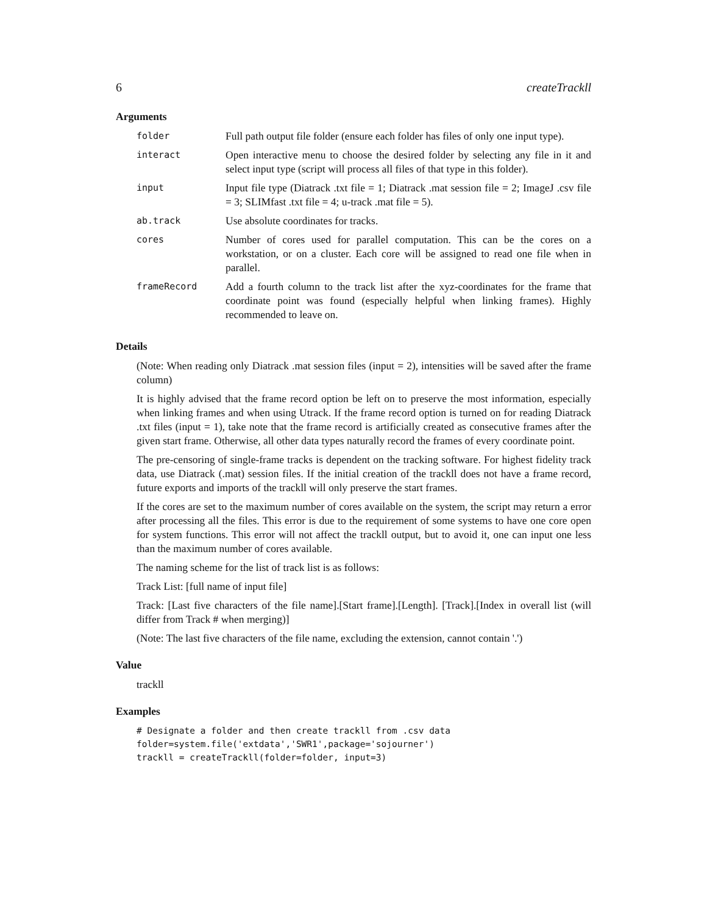6 createTrackll
Arguments
| folder | Full path output file folder (ensure each folder has files of only one input type). |
| interact | Open interactive menu to choose the desired folder by selecting any file in it and select input type (script will process all files of that type in this folder). |
| input | Input file type (Diatrack .txt file = 1; Diatrack .mat session file = 2; ImageJ .csv file = 3; SLIMfast .txt file = 4; u-track .mat file = 5). |
| ab.track | Use absolute coordinates for tracks. |
| cores | Number of cores used for parallel computation. This can be the cores on a workstation, or on a cluster. Each core will be assigned to read one file when in parallel. |
| frameRecord | Add a fourth column to the track list after the xyz-coordinates for the frame that coordinate point was found (especially helpful when linking frames). Highly recommended to leave on. |
Details
(Note: When reading only Diatrack .mat session files (input = 2), intensities will be saved after the frame column)
It is highly advised that the frame record option be left on to preserve the most information, especially when linking frames and when using Utrack. If the frame record option is turned on for reading Diatrack .txt files (input = 1), take note that the frame record is artificially created as consecutive frames after the given start frame. Otherwise, all other data types naturally record the frames of every coordinate point.
The pre-censoring of single-frame tracks is dependent on the tracking software. For highest fidelity track data, use Diatrack (.mat) session files. If the initial creation of the trackll does not have a frame record, future exports and imports of the trackll will only preserve the start frames.
If the cores are set to the maximum number of cores available on the system, the script may return a error after processing all the files. This error is due to the requirement of some systems to have one core open for system functions. This error will not affect the trackll output, but to avoid it, one can input one less than the maximum number of cores available.
The naming scheme for the list of track list is as follows:
Track List: [full name of input file]
Track: [Last five characters of the file name].[Start frame].[Length]. [Track].[Index in overall list (will differ from Track # when merging)]
(Note: The last five characters of the file name, excluding the extension, cannot contain '.')
Value
trackll
Examples
# Designate a folder and then create trackll from .csv data
folder=system.file('extdata','SWR1',package='sojourner')
trackll = createTrackll(folder=folder, input=3)